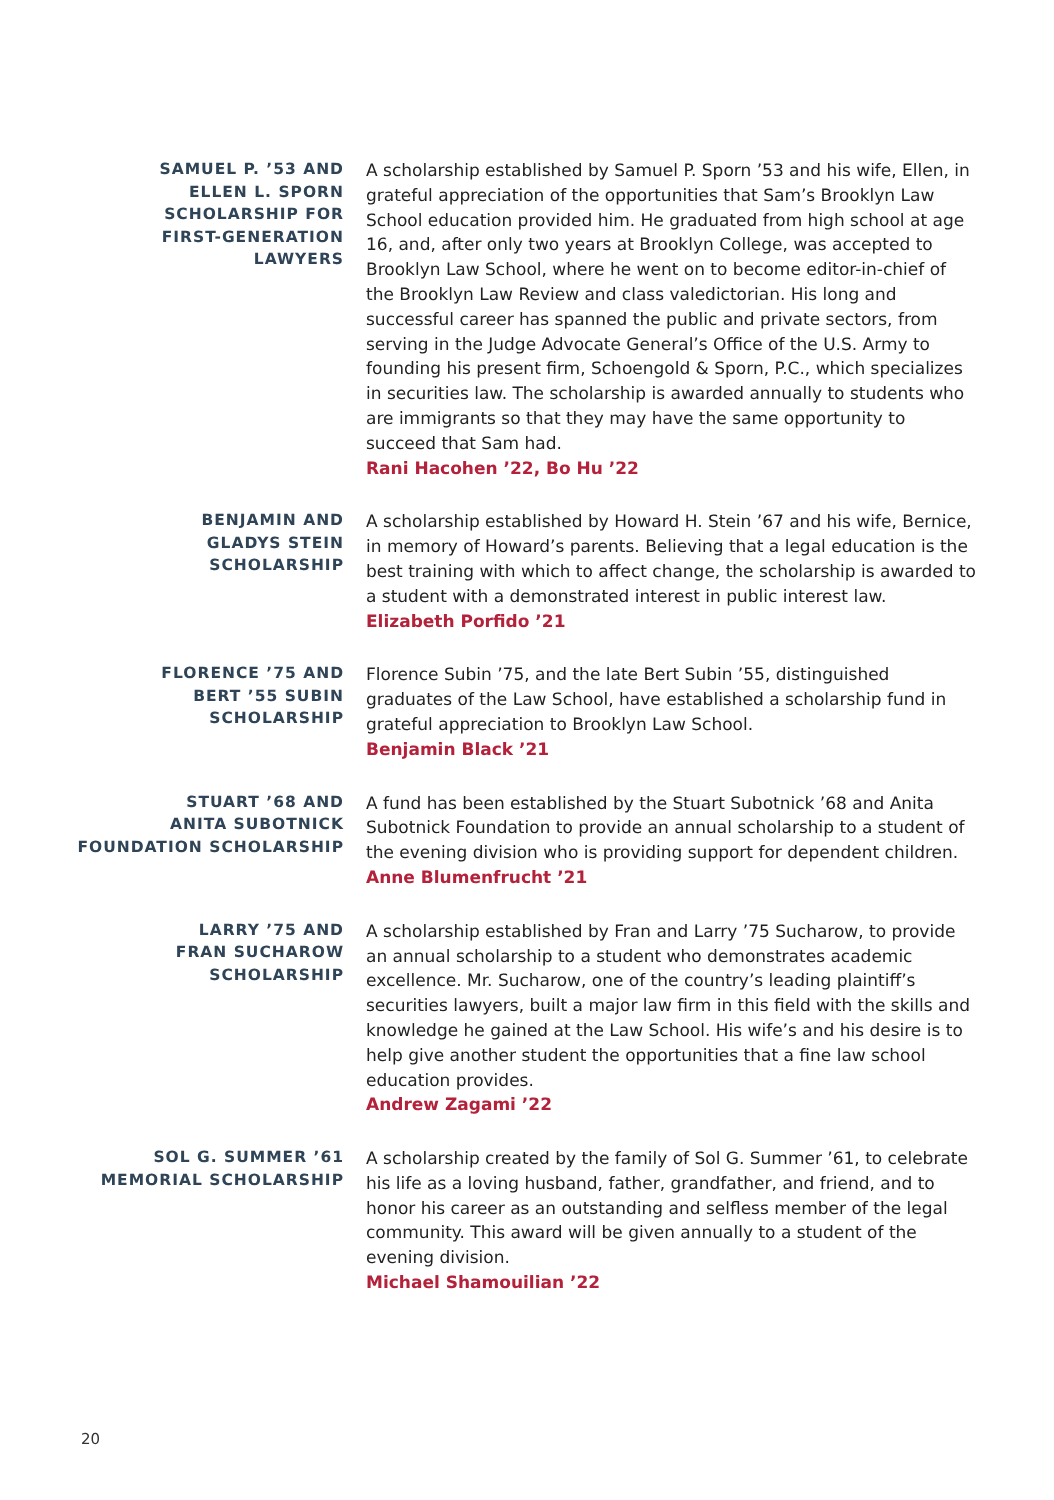SAMUEL P. ’53 AND
ELLEN L. SPORN
SCHOLARSHIP FOR
FIRST-GENERATION
LAWYERS
A scholarship established by Samuel P. Sporn ’53 and his wife, Ellen, in grateful appreciation of the opportunities that Sam’s Brooklyn Law School education provided him. He graduated from high school at age 16, and, after only two years at Brooklyn College, was accepted to Brooklyn Law School, where he went on to become editor-in-chief of the Brooklyn Law Review and class valedictorian. His long and successful career has spanned the public and private sectors, from serving in the Judge Advocate General’s Office of the U.S. Army to founding his present firm, Schoengold & Sporn, P.C., which specializes in securities law. The scholarship is awarded annually to students who are immigrants so that they may have the same opportunity to succeed that Sam had.
Rani Hacohen ’22, Bo Hu ’22
BENJAMIN AND
GLADYS STEIN
SCHOLARSHIP
A scholarship established by Howard H. Stein ’67 and his wife, Bernice, in memory of Howard’s parents. Believing that a legal education is the best training with which to affect change, the scholarship is awarded to a student with a demonstrated interest in public interest law.
Elizabeth Porfido ’21
FLORENCE ’75 AND
BERT ’55 SUBIN
SCHOLARSHIP
Florence Subin ’75, and the late Bert Subin ’55, distinguished graduates of the Law School, have established a scholarship fund in grateful appreciation to Brooklyn Law School.
Benjamin Black ’21
STUART ’68 AND
ANITA SUBOTNICK
FOUNDATION SCHOLARSHIP
A fund has been established by the Stuart Subotnick ’68 and Anita Subotnick Foundation to provide an annual scholarship to a student of the evening division who is providing support for dependent children.
Anne Blumenfrucht ’21
LARRY ’75 AND
FRAN SUCHAROW
SCHOLARSHIP
A scholarship established by Fran and Larry ’75 Sucharow, to provide an annual scholarship to a student who demonstrates academic excellence. Mr. Sucharow, one of the country’s leading plaintiff’s securities lawyers, built a major law firm in this field with the skills and knowledge he gained at the Law School. His wife’s and his desire is to help give another student the opportunities that a fine law school education provides.
Andrew Zagami ’22
SOL G. SUMMER ’61
MEMORIAL SCHOLARSHIP
A scholarship created by the family of Sol G. Summer ’61, to celebrate his life as a loving husband, father, grandfather, and friend, and to honor his career as an outstanding and selfless member of the legal community. This award will be given annually to a student of the evening division.
Michael Shamouilian ’22
20